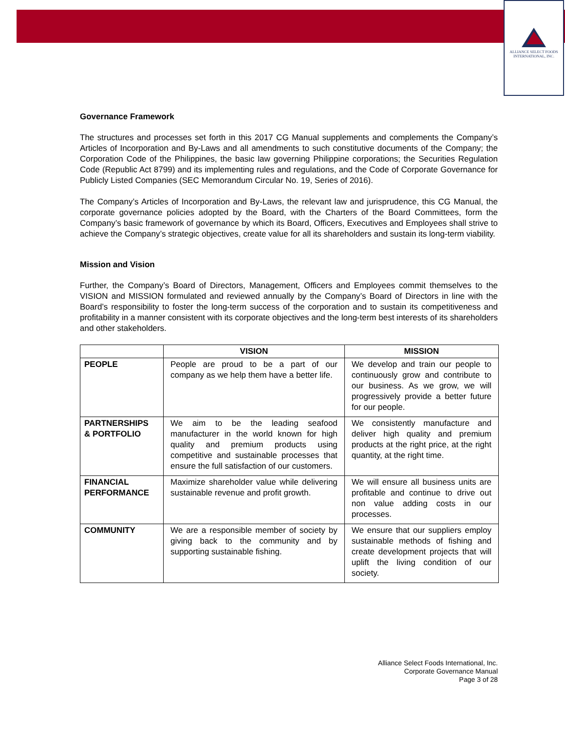ALLIANCE SELECT FOODS
INTERNATIONAL, INC.
Governance Framework
The structures and processes set forth in this 2017 CG Manual supplements and complements the Company’s Articles of Incorporation and By-Laws and all amendments to such constitutive documents of the Company; the Corporation Code of the Philippines, the basic law governing Philippine corporations; the Securities Regulation Code (Republic Act 8799) and its implementing rules and regulations, and the Code of Corporate Governance for Publicly Listed Companies (SEC Memorandum Circular No. 19, Series of 2016).
The Company’s Articles of Incorporation and By-Laws, the relevant law and jurisprudence, this CG Manual, the corporate governance policies adopted by the Board, with the Charters of the Board Committees, form the Company’s basic framework of governance by which its Board, Officers, Executives and Employees shall strive to achieve the Company’s strategic objectives, create value for all its shareholders and sustain its long-term viability.
Mission and Vision
Further, the Company’s Board of Directors, Management, Officers and Employees commit themselves to the VISION and MISSION formulated and reviewed annually by the Company’s Board of Directors in line with the Board’s responsibility to foster the long-term success of the corporation and to sustain its competitiveness and profitability in a manner consistent with its corporate objectives and the long-term best interests of its shareholders and other stakeholders.
| | VISION | MISSION |
| --- | --- | --- |
| PEOPLE | People are proud to be a part of our company as we help them have a better life. | We develop and train our people to continuously grow and contribute to our business. As we grow, we will progressively provide a better future for our people. |
| PARTNERSHIPS & PORTFOLIO | We aim to be the leading seafood manufacturer in the world known for high quality and premium products using competitive and sustainable processes that ensure the full satisfaction of our customers. | We consistently manufacture and deliver high quality and premium products at the right price, at the right quantity, at the right time. |
| FINANCIAL PERFORMANCE | Maximize shareholder value while delivering sustainable revenue and profit growth. | We will ensure all business units are profitable and continue to drive out non value adding costs in our processes. |
| COMMUNITY | We are a responsible member of society by giving back to the community and by supporting sustainable fishing. | We ensure that our suppliers employ sustainable methods of fishing and create development projects that will uplift the living condition of our society. |
Alliance Select Foods International, Inc.
Corporate Governance Manual
Page 3 of 28